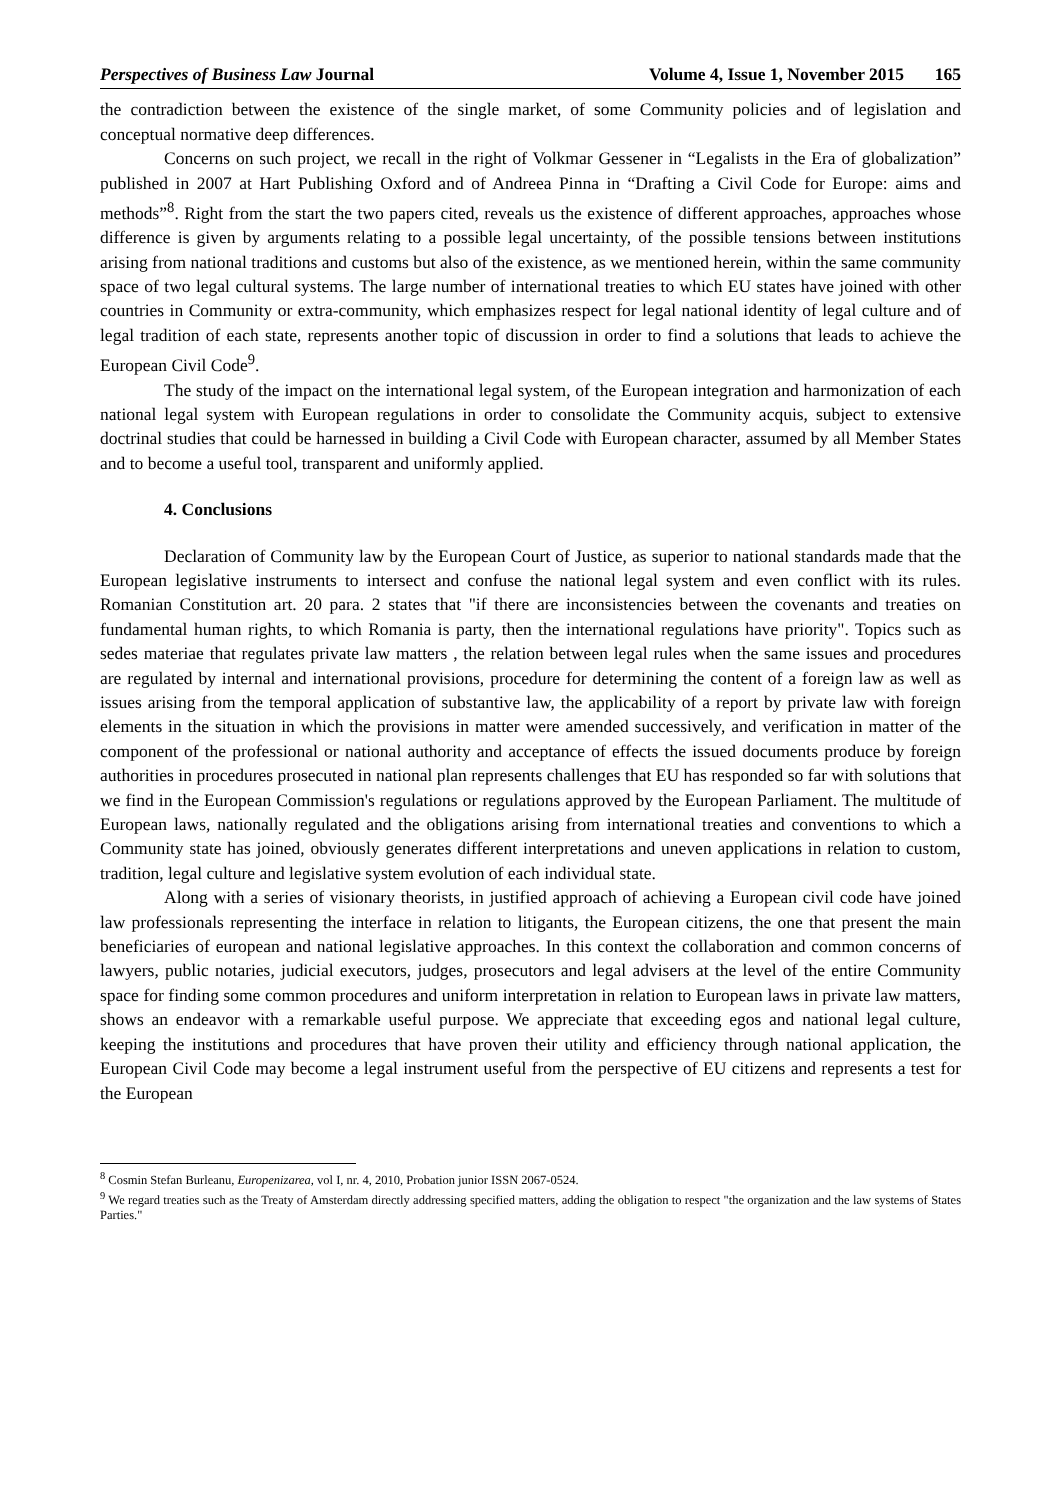Perspectives of Business Law Journal Volume 4, Issue 1, November 2015 165
the contradiction between the existence of the single market, of some Community policies and of legislation and conceptual normative deep differences.
Concerns on such project, we recall in the right of Volkmar Gessener in “Legalists in the Era of globalization” published in 2007 at Hart Publishing Oxford and of Andreea Pinna in “Drafting a Civil Code for Europe: aims and methods”<sup>8</sup>. Right from the start the two papers cited, reveals us the existence of different approaches, approaches whose difference is given by arguments relating to a possible legal uncertainty, of the possible tensions between institutions arising from national traditions and customs but also of the existence, as we mentioned herein, within the same community space of two legal cultural systems. The large number of international treaties to which EU states have joined with other countries in Community or extra-community, which emphasizes respect for legal national identity of legal culture and of legal tradition of each state, represents another topic of discussion in order to find a solutions that leads to achieve the European Civil Code<sup>9</sup>.
The study of the impact on the international legal system, of the European integration and harmonization of each national legal system with European regulations in order to consolidate the Community acquis, subject to extensive doctrinal studies that could be harnessed in building a Civil Code with European character, assumed by all Member States and to become a useful tool, transparent and uniformly applied.
4. Conclusions
Declaration of Community law by the European Court of Justice, as superior to national standards made that the European legislative instruments to intersect and confuse the national legal system and even conflict with its rules. Romanian Constitution art. 20 para. 2 states that "if there are inconsistencies between the covenants and treaties on fundamental human rights, to which Romania is party, then the international regulations have priority". Topics such as sedes materiae that regulates private law matters , the relation between legal rules when the same issues and procedures are regulated by internal and international provisions, procedure for determining the content of a foreign law as well as issues arising from the temporal application of substantive law, the applicability of a report by private law with foreign elements in the situation in which the provisions in matter were amended successively, and verification in matter of the component of the professional or national authority and acceptance of effects the issued documents produce by foreign authorities in procedures prosecuted in national plan represents challenges that EU has responded so far with solutions that we find in the European Commission's regulations or regulations approved by the European Parliament. The multitude of European laws, nationally regulated and the obligations arising from international treaties and conventions to which a Community state has joined, obviously generates different interpretations and uneven applications in relation to custom, tradition, legal culture and legislative system evolution of each individual state.
Along with a series of visionary theorists, in justified approach of achieving a European civil code have joined law professionals representing the interface in relation to litigants, the European citizens, the one that present the main beneficiaries of european and national legislative approaches. In this context the collaboration and common concerns of lawyers, public notaries, judicial executors, judges, prosecutors and legal advisers at the level of the entire Community space for finding some common procedures and uniform interpretation in relation to European laws in private law matters, shows an endeavor with a remarkable useful purpose. We appreciate that exceeding egos and national legal culture, keeping the institutions and procedures that have proven their utility and efficiency through national application, the European Civil Code may become a legal instrument useful from the perspective of EU citizens and represents a test for the European
<sup>8</sup> Cosmin Stefan Burleanu, Europenizarea, vol I, nr. 4, 2010, Probation junior ISSN 2067-0524.
<sup>9</sup> We regard treaties such as the Treaty of Amsterdam directly addressing specified matters, adding the obligation to respect "the organization and the law systems of States Parties."